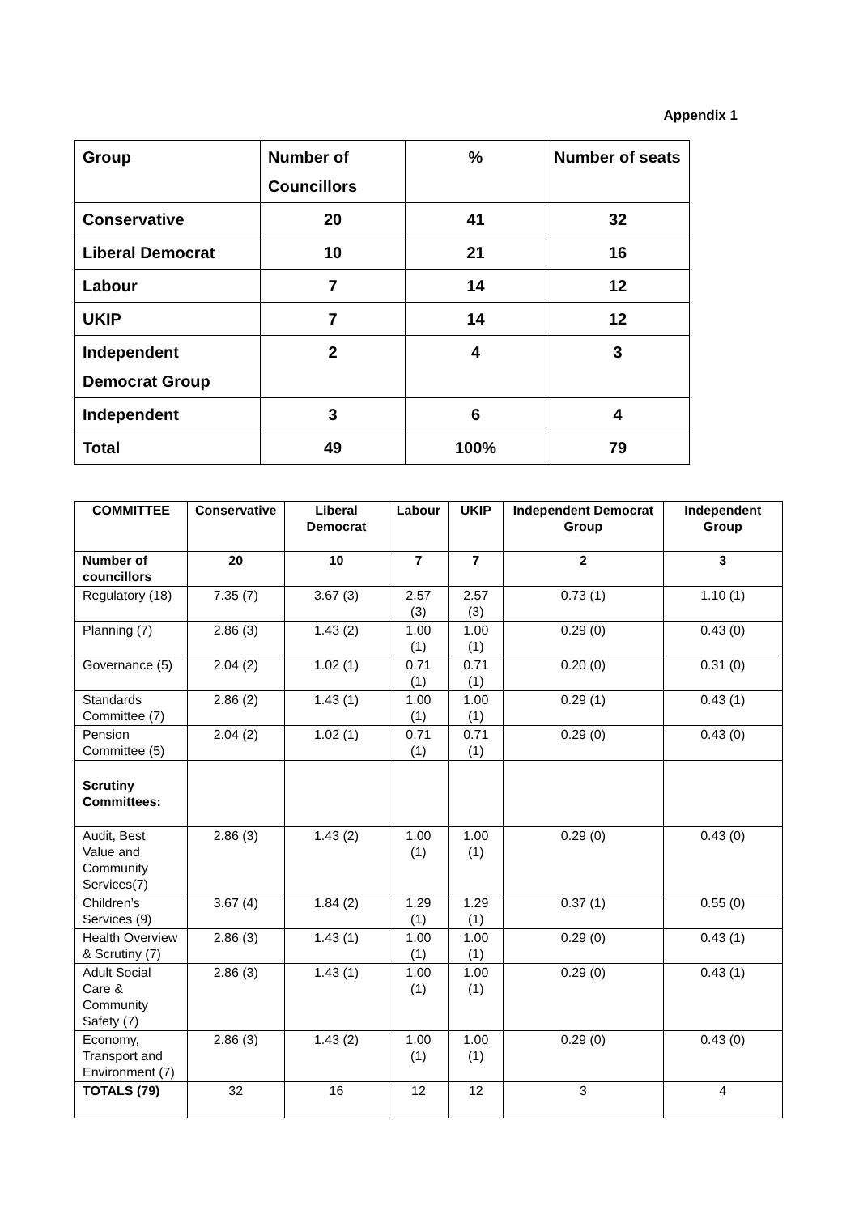Appendix 1
| Group | Number of Councillors | % | Number of seats |
| Conservative | 20 | 41 | 32 |
| Liberal Democrat | 10 | 21 | 16 |
| Labour | 7 | 14 | 12 |
| UKIP | 7 | 14 | 12 |
| Independent Democrat Group | 2 | 4 | 3 |
| Independent | 3 | 6 | 4 |
| Total | 49 | 100% | 79 |
| COMMITTEE | Conservative | Liberal Democrat | Labour | UKIP | Independent Democrat Group | Independent Group |
| --- | --- | --- | --- | --- | --- | --- |
| Number of councillors | 20 | 10 | 7 | 7 | 2 | 3 |
| Regulatory (18) | 7.35 (7) | 3.67 (3) | 2.57 (3) | 2.57 (3) | 0.73 (1) | 1.10 (1) |
| Planning (7) | 2.86 (3) | 1.43 (2) | 1.00 (1) | 1.00 (1) | 0.29 (0) | 0.43 (0) |
| Governance (5) | 2.04 (2) | 1.02 (1) | 0.71 (1) | 0.71 (1) | 0.20 (0) | 0.31 (0) |
| Standards Committee (7) | 2.86 (2) | 1.43 (1) | 1.00 (1) | 1.00 (1) | 0.29 (1) | 0.43 (1) |
| Pension Committee (5) | 2.04 (2) | 1.02 (1) | 0.71 (1) | 0.71 (1) | 0.29 (0) | 0.43 (0) |
| Scrutiny Committees: | | | | | | |
| Audit, Best Value and Community Services(7) | 2.86 (3) | 1.43 (2) | 1.00 (1) | 1.00 (1) | 0.29 (0) | 0.43 (0) |
| Children’s Services (9) | 3.67 (4) | 1.84 (2) | 1.29 (1) | 1.29 (1) | 0.37 (1) | 0.55 (0) |
| Health Overview & Scrutiny (7) | 2.86 (3) | 1.43 (1) | 1.00 (1) | 1.00 (1) | 0.29 (0) | 0.43 (1) |
| Adult Social Care & Community Safety (7) | 2.86 (3) | 1.43 (1) | 1.00 (1) | 1.00 (1) | 0.29 (0) | 0.43 (1) |
| Economy, Transport and Environment (7) | 2.86 (3) | 1.43 (2) | 1.00 (1) | 1.00 (1) | 0.29 (0) | 0.43 (0) |
| TOTALS (79) | 32 | 16 | 12 | 12 | 3 | 4 |